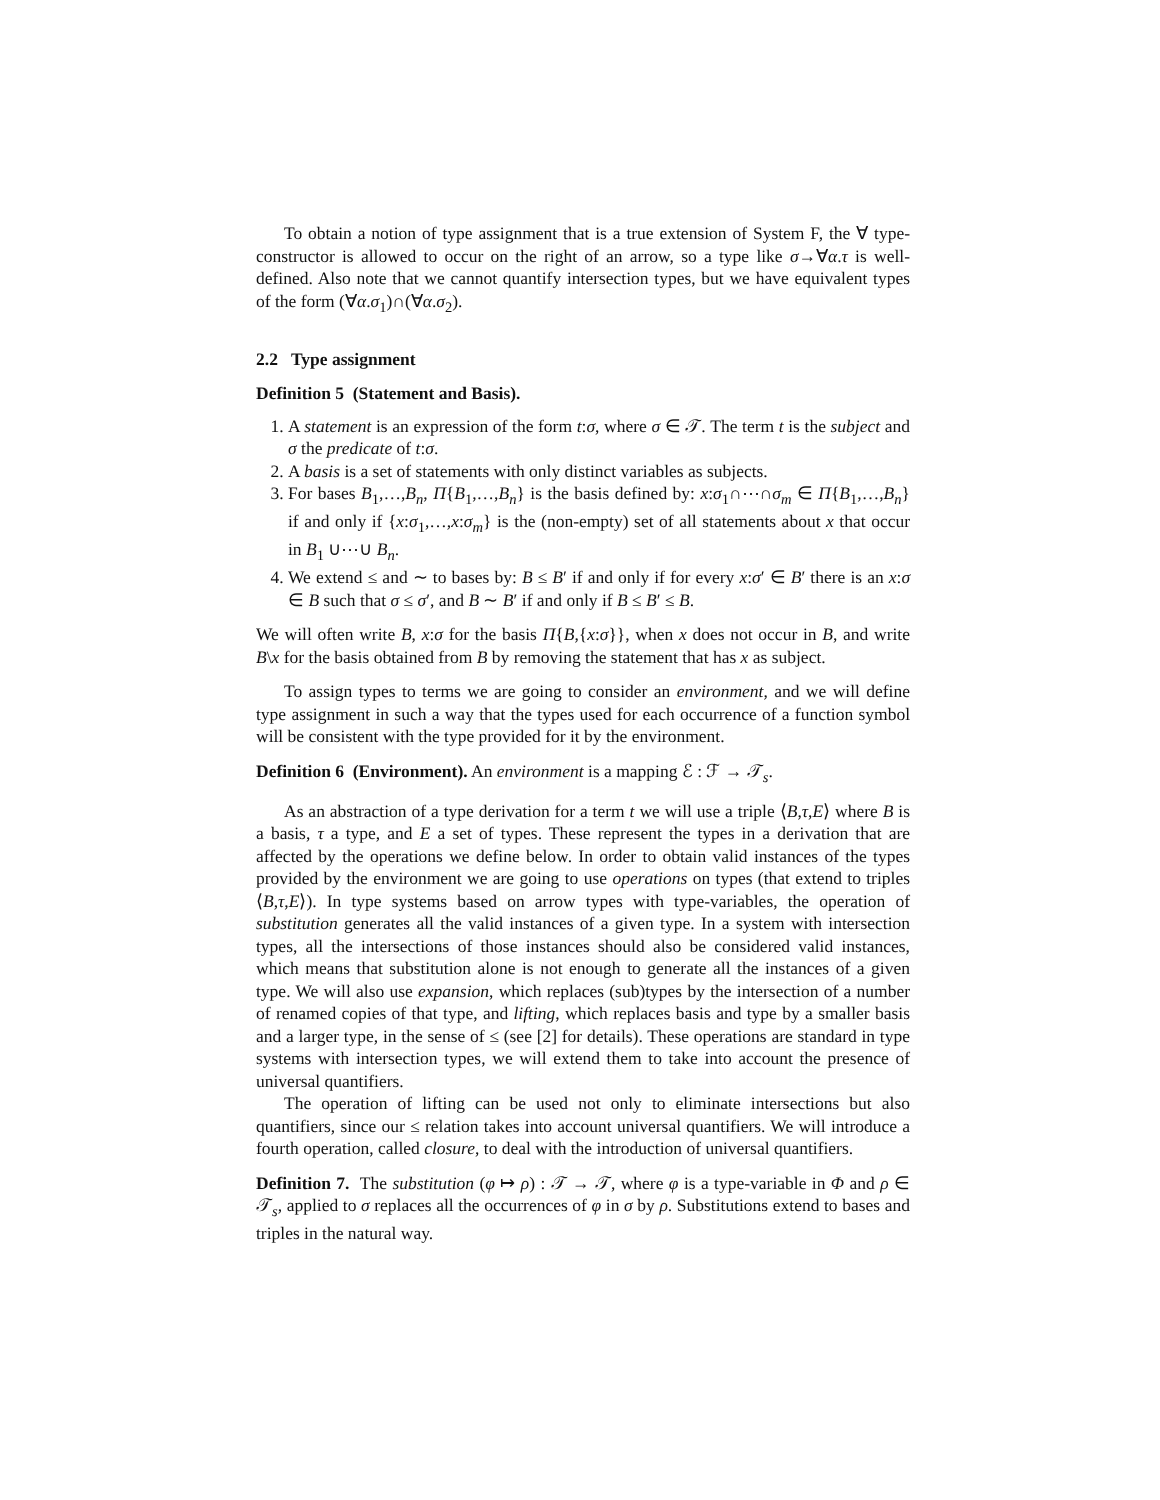To obtain a notion of type assignment that is a true extension of System F, the ∀ type-constructor is allowed to occur on the right of an arrow, so a type like σ→∀α.τ is well-defined. Also note that we cannot quantify intersection types, but we have equivalent types of the form (∀α.σ<sub>1</sub>)∩(∀α.σ<sub>2</sub>).
2.2 Type assignment
Definition 5 (Statement and Basis).
1. A statement is an expression of the form t:σ, where σ ∈ 𝒯. The term t is the subject and σ the predicate of t:σ.
2. A basis is a set of statements with only distinct variables as subjects.
3. For bases B<sub>1</sub>,…,B<sub>n</sub>, Π{B<sub>1</sub>,…,B<sub>n</sub>} is the basis defined by: x:σ<sub>1</sub>∩⋯∩σ<sub>m</sub> ∈ Π{B<sub>1</sub>,…,B<sub>n</sub>} if and only if {x:σ<sub>1</sub>,…,x:σ<sub>m</sub>} is the (non-empty) set of all statements about x that occur in B<sub>1</sub> ∪⋯∪ B<sub>n</sub>.
4. We extend ≤ and ∼ to bases by: B ≤ B′ if and only if for every x:σ′ ∈ B′ there is an x:σ ∈ B such that σ ≤ σ′, and B ∼ B′ if and only if B ≤ B′ ≤ B.
We will often write B, x:σ for the basis Π{B,{x:σ}}, when x does not occur in B, and write B\x for the basis obtained from B by removing the statement that has x as subject.
To assign types to terms we are going to consider an environment, and we will define type assignment in such a way that the types used for each occurrence of a function symbol will be consistent with the type provided for it by the environment.
Definition 6 (Environment). An environment is a mapping ℰ : ℱ → 𝒯<sub>s</sub>.
As an abstraction of a type derivation for a term t we will use a triple ⟨B,τ,E⟩ where B is a basis, τ a type, and E a set of types. These represent the types in a derivation that are affected by the operations we define below. In order to obtain valid instances of the types provided by the environment we are going to use operations on types (that extend to triples ⟨B,τ,E⟩). In type systems based on arrow types with type-variables, the operation of substitution generates all the valid instances of a given type. In a system with intersection types, all the intersections of those instances should also be considered valid instances, which means that substitution alone is not enough to generate all the instances of a given type. We will also use expansion, which replaces (sub)types by the intersection of a number of renamed copies of that type, and lifting, which replaces basis and type by a smaller basis and a larger type, in the sense of ≤ (see [2] for details). These operations are standard in type systems with intersection types, we will extend them to take into account the presence of universal quantifiers.
The operation of lifting can be used not only to eliminate intersections but also quantifiers, since our ≤ relation takes into account universal quantifiers. We will introduce a fourth operation, called closure, to deal with the introduction of universal quantifiers.
Definition 7. The substitution (φ ↦ ρ) : 𝒯 → 𝒯, where φ is a type-variable in Φ and ρ ∈ 𝒯<sub>s</sub>, applied to σ replaces all the occurrences of φ in σ by ρ. Substitutions extend to bases and triples in the natural way.